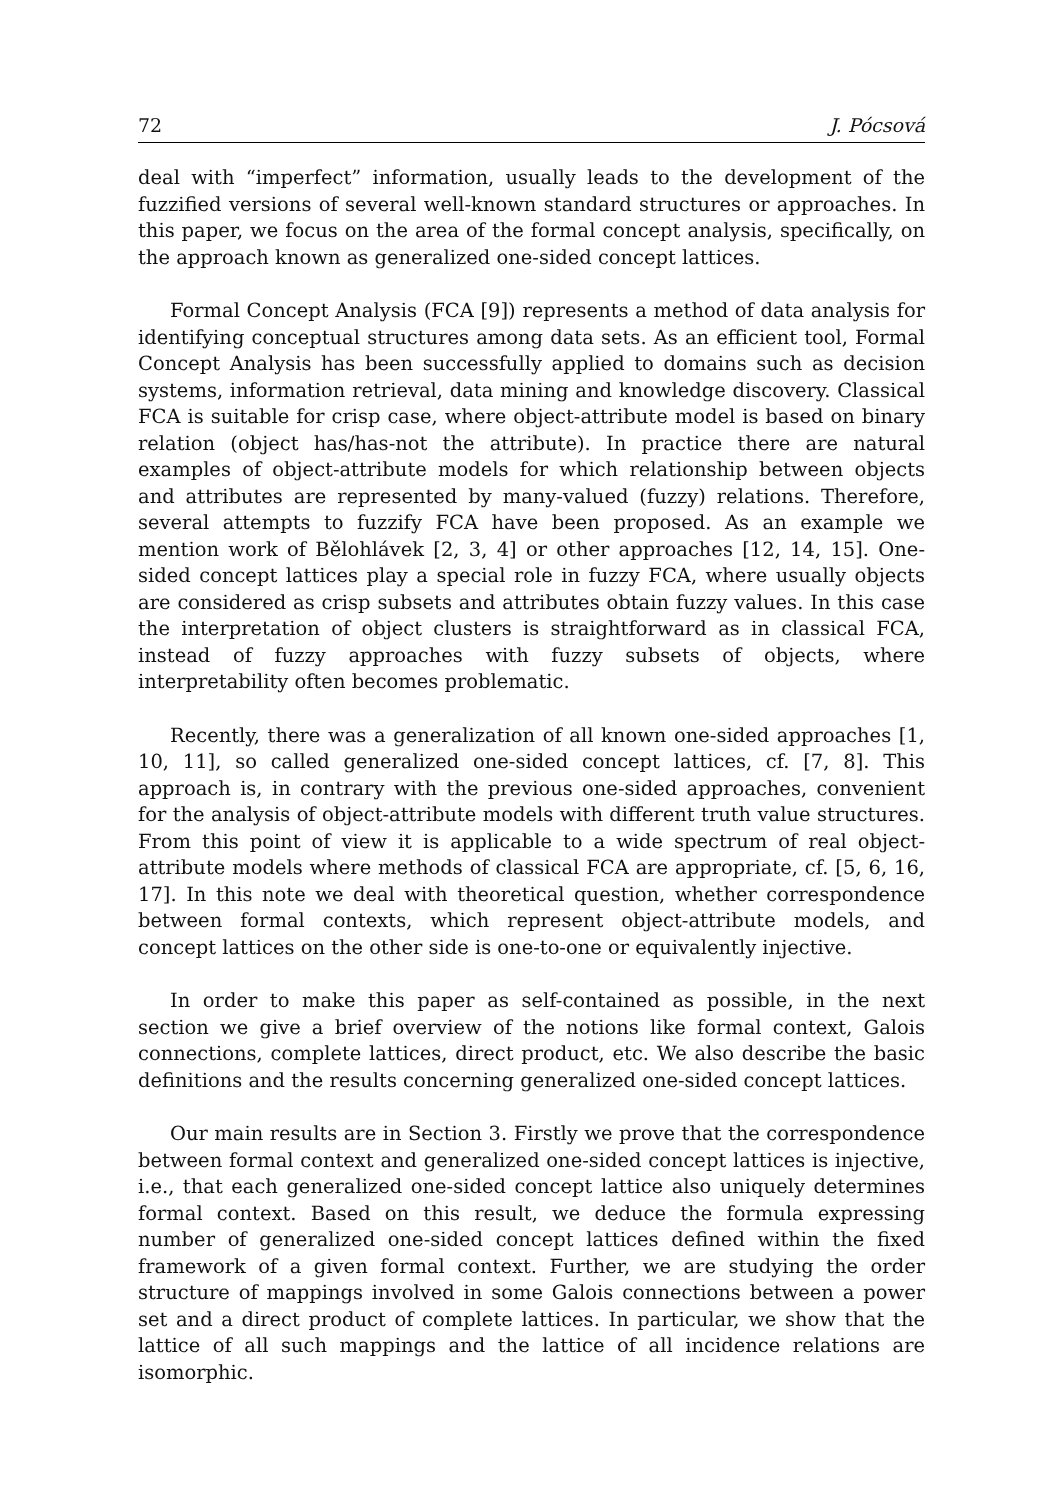72 J. Pócsová
deal with “imperfect” information, usually leads to the development of the fuzzified versions of several well-known standard structures or approaches. In this paper, we focus on the area of the formal concept analysis, specifically, on the approach known as generalized one-sided concept lattices.
Formal Concept Analysis (FCA [9]) represents a method of data analysis for identifying conceptual structures among data sets. As an efficient tool, Formal Concept Analysis has been successfully applied to domains such as decision systems, information retrieval, data mining and knowledge discovery. Classical FCA is suitable for crisp case, where object-attribute model is based on binary relation (object has/has-not the attribute). In practice there are natural examples of object-attribute models for which relationship between objects and attributes are represented by many-valued (fuzzy) relations. Therefore, several attempts to fuzzify FCA have been proposed. As an example we mention work of Bělohlávek [2, 3, 4] or other approaches [12, 14, 15]. One-sided concept lattices play a special role in fuzzy FCA, where usually objects are considered as crisp subsets and attributes obtain fuzzy values. In this case the interpretation of object clusters is straightforward as in classical FCA, instead of fuzzy approaches with fuzzy subsets of objects, where interpretability often becomes problematic.
Recently, there was a generalization of all known one-sided approaches [1, 10, 11], so called generalized one-sided concept lattices, cf. [7, 8]. This approach is, in contrary with the previous one-sided approaches, convenient for the analysis of object-attribute models with different truth value structures. From this point of view it is applicable to a wide spectrum of real object-attribute models where methods of classical FCA are appropriate, cf. [5, 6, 16, 17]. In this note we deal with theoretical question, whether correspondence between formal contexts, which represent object-attribute models, and concept lattices on the other side is one-to-one or equivalently injective.
In order to make this paper as self-contained as possible, in the next section we give a brief overview of the notions like formal context, Galois connections, complete lattices, direct product, etc. We also describe the basic definitions and the results concerning generalized one-sided concept lattices.
Our main results are in Section 3. Firstly we prove that the correspondence between formal context and generalized one-sided concept lattices is injective, i.e., that each generalized one-sided concept lattice also uniquely determines formal context. Based on this result, we deduce the formula expressing number of generalized one-sided concept lattices defined within the fixed framework of a given formal context. Further, we are studying the order structure of mappings involved in some Galois connections between a power set and a direct product of complete lattices. In particular, we show that the lattice of all such mappings and the lattice of all incidence relations are isomorphic.